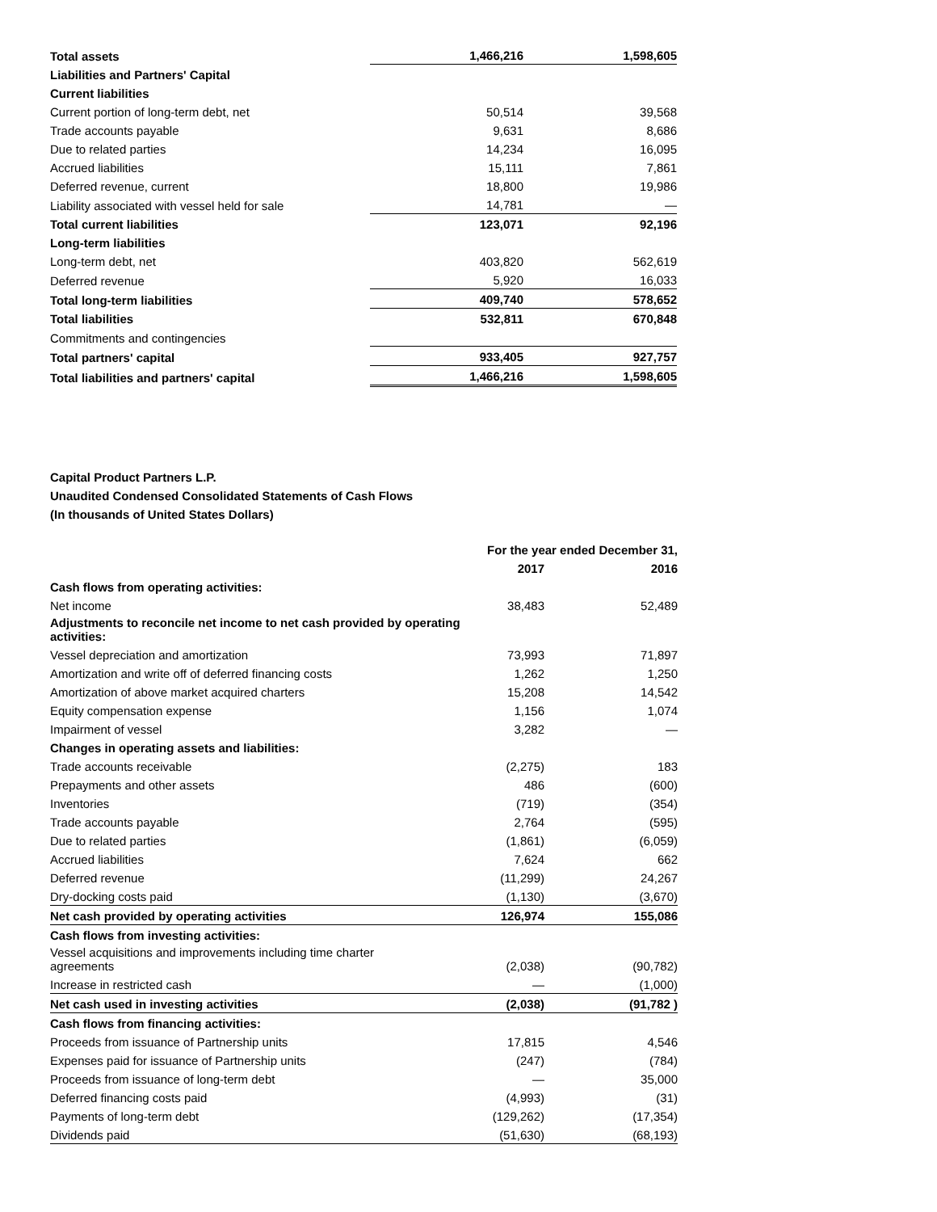| Total assets | 1,466,216 | 1,598,605 |
| Liabilities and Partners' Capital | | |
| Current liabilities | | |
| Current portion of long-term debt, net | 50,514 | 39,568 |
| Trade accounts payable | 9,631 | 8,686 |
| Due to related parties | 14,234 | 16,095 |
| Accrued liabilities | 15,111 | 7,861 |
| Deferred revenue, current | 18,800 | 19,986 |
| Liability associated with vessel held for sale | 14,781 | — |
| Total current liabilities | 123,071 | 92,196 |
| Long-term liabilities | | |
| Long-term debt, net | 403,820 | 562,619 |
| Deferred revenue | 5,920 | 16,033 |
| Total long-term liabilities | 409,740 | 578,652 |
| Total liabilities | 532,811 | 670,848 |
| Commitments and contingencies | | |
| Total partners' capital | 933,405 | 927,757 |
| Total liabilities and partners' capital | 1,466,216 | 1,598,605 |
Capital Product Partners L.P.
Unaudited Condensed Consolidated Statements of Cash Flows
(In thousands of United States Dollars)
| | For the year ended December 31, | |
| | 2017 | 2016 |
| Cash flows from operating activities: | | |
| Net income | 38,483 | 52,489 |
| Adjustments to reconcile net income to net cash provided by operating activities: | | |
| Vessel depreciation and amortization | 73,993 | 71,897 |
| Amortization and write off of deferred financing costs | 1,262 | 1,250 |
| Amortization of above market acquired charters | 15,208 | 14,542 |
| Equity compensation expense | 1,156 | 1,074 |
| Impairment of vessel | 3,282 | — |
| Changes in operating assets and liabilities: | | |
| Trade accounts receivable | (2,275) | 183 |
| Prepayments and other assets | 486 | (600) |
| Inventories | (719) | (354) |
| Trade accounts payable | 2,764 | (595) |
| Due to related parties | (1,861) | (6,059) |
| Accrued liabilities | 7,624 | 662 |
| Deferred revenue | (11,299) | 24,267 |
| Dry-docking costs paid | (1,130) | (3,670) |
| Net cash provided by operating activities | 126,974 | 155,086 |
| Cash flows from investing activities: | | |
| Vessel acquisitions and improvements including time charter agreements | (2,038) | (90,782) |
| Increase in restricted cash | — | (1,000) |
| Net cash used in investing activities | (2,038) | (91,782 ) |
| Cash flows from financing activities: | | |
| Proceeds from issuance of Partnership units | 17,815 | 4,546 |
| Expenses paid for issuance of Partnership units | (247) | (784) |
| Proceeds from issuance of long-term debt | — | 35,000 |
| Deferred financing costs paid | (4,993) | (31) |
| Payments of long-term debt | (129,262) | (17,354) |
| Dividends paid | (51,630) | (68,193) |